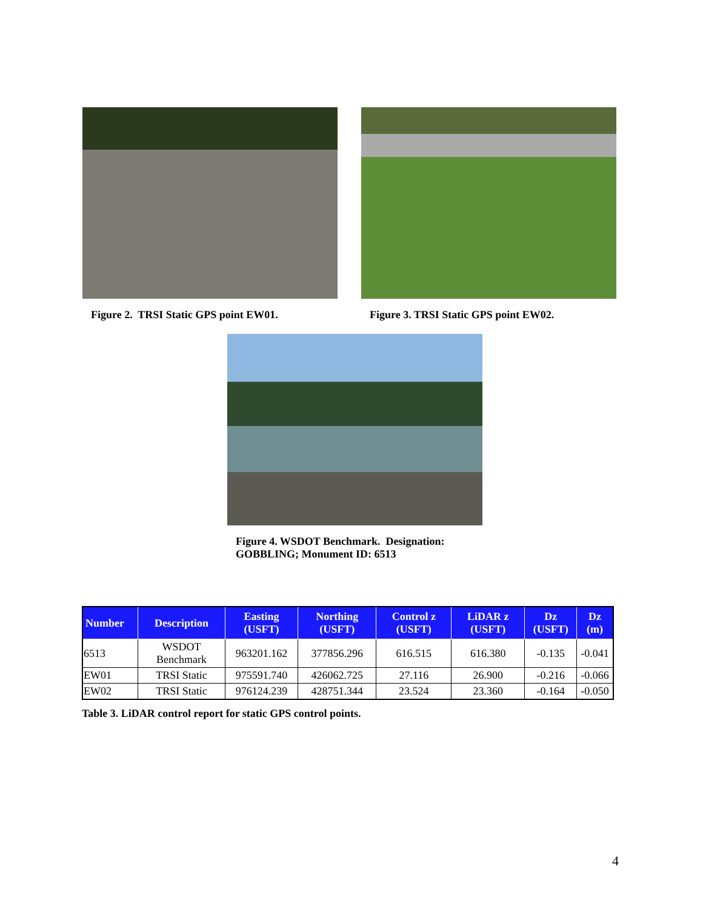Figure 2. TRSI Static GPS point EW01.
Figure 3. TRSI Static GPS point EW02.
Figure 4. WSDOT Benchmark. Designation:
GOBBLING; Monument ID: 6513
| Number | Description | Easting (USFT) | Northing (USFT) | Control z (USFT) | LiDAR z (USFT) | Dz (USFT) | Dz (m) |
| --- | --- | --- | --- | --- | --- | --- | --- |
| 6513 | WSDOT Benchmark | 963201.162 | 377856.296 | 616.515 | 616.380 | -0.135 | -0.041 |
| EW01 | TRSI Static | 975591.740 | 426062.725 | 27.116 | 26.900 | -0.216 | -0.066 |
| EW02 | TRSI Static | 976124.239 | 428751.344 | 23.524 | 23.360 | -0.164 | -0.050 |
Table 3. LiDAR control report for static GPS control points.
4